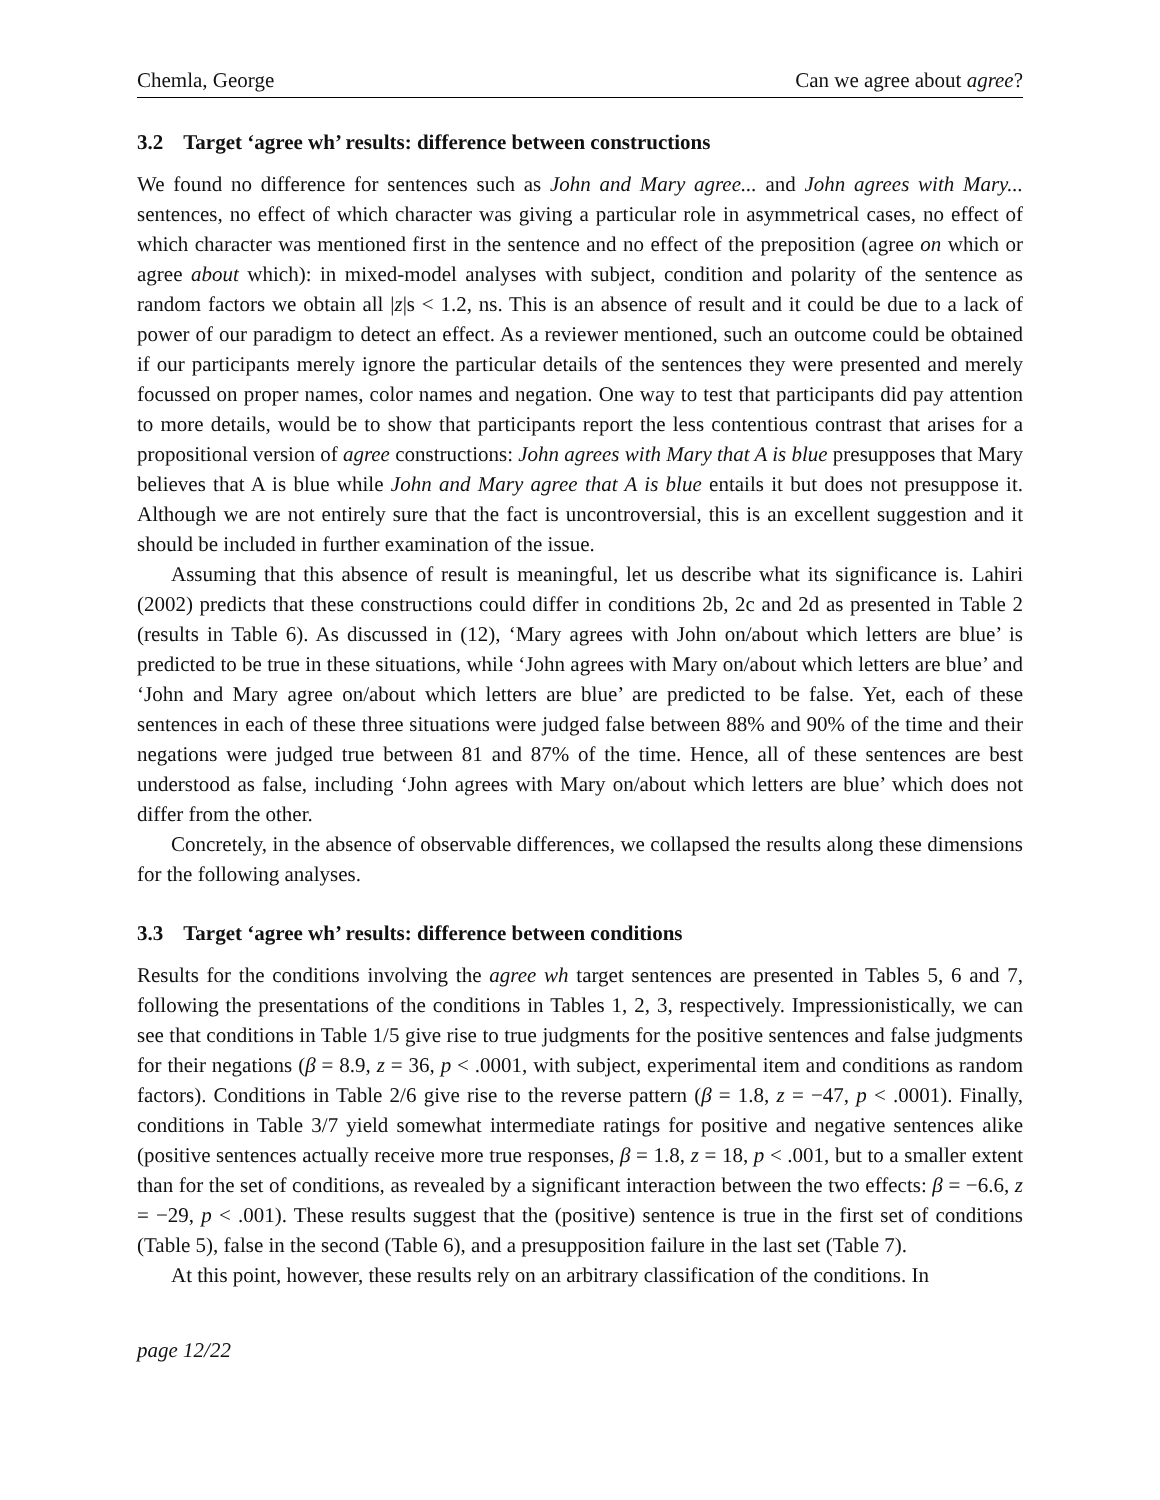Chemla, George Can we agree about agree?
3.2 Target ‘agree wh’ results: difference between constructions
We found no difference for sentences such as John and Mary agree... and John agrees with Mary... sentences, no effect of which character was giving a particular role in asymmetrical cases, no effect of which character was mentioned first in the sentence and no effect of the preposition (agree on which or agree about which): in mixed-model analyses with subject, condition and polarity of the sentence as random factors we obtain all |z|s < 1.2, ns. This is an absence of result and it could be due to a lack of power of our paradigm to detect an effect. As a reviewer mentioned, such an outcome could be obtained if our participants merely ignore the particular details of the sentences they were presented and merely focussed on proper names, color names and negation. One way to test that participants did pay attention to more details, would be to show that participants report the less contentious contrast that arises for a propositional version of agree constructions: John agrees with Mary that A is blue presupposes that Mary believes that A is blue while John and Mary agree that A is blue entails it but does not presuppose it. Although we are not entirely sure that the fact is uncontroversial, this is an excellent suggestion and it should be included in further examination of the issue.
Assuming that this absence of result is meaningful, let us describe what its significance is. Lahiri (2002) predicts that these constructions could differ in conditions 2b, 2c and 2d as presented in Table 2 (results in Table 6). As discussed in (12), ‘Mary agrees with John on/about which letters are blue’ is predicted to be true in these situations, while ‘John agrees with Mary on/about which letters are blue’ and ‘John and Mary agree on/about which letters are blue’ are predicted to be false. Yet, each of these sentences in each of these three situations were judged false between 88% and 90% of the time and their negations were judged true between 81 and 87% of the time. Hence, all of these sentences are best understood as false, including ‘John agrees with Mary on/about which letters are blue’ which does not differ from the other.
Concretely, in the absence of observable differences, we collapsed the results along these dimensions for the following analyses.
3.3 Target ‘agree wh’ results: difference between conditions
Results for the conditions involving the agree wh target sentences are presented in Tables 5, 6 and 7, following the presentations of the conditions in Tables 1, 2, 3, respectively. Impressionistically, we can see that conditions in Table 1/5 give rise to true judgments for the positive sentences and false judgments for their negations (β = 8.9, z = 36, p < .0001, with subject, experimental item and conditions as random factors). Conditions in Table 2/6 give rise to the reverse pattern (β = 1.8, z = −47, p < .0001). Finally, conditions in Table 3/7 yield somewhat intermediate ratings for positive and negative sentences alike (positive sentences actually receive more true responses, β = 1.8, z = 18, p < .001, but to a smaller extent than for the set of conditions, as revealed by a significant interaction between the two effects: β = −6.6, z = −29, p < .001). These results suggest that the (positive) sentence is true in the first set of conditions (Table 5), false in the second (Table 6), and a presupposition failure in the last set (Table 7).
At this point, however, these results rely on an arbitrary classification of the conditions. In
page 12/22